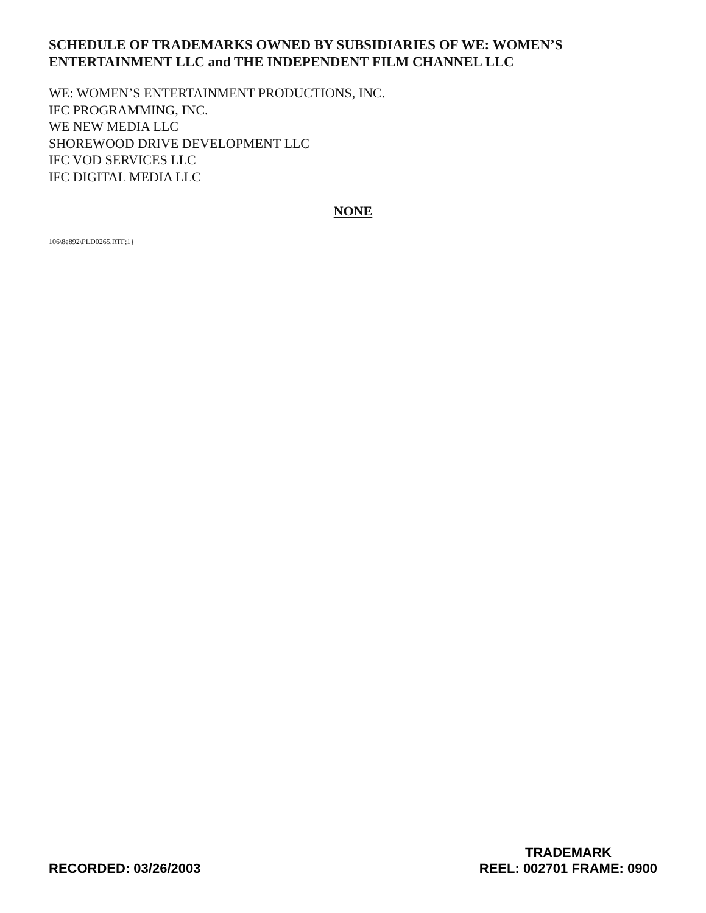SCHEDULE OF TRADEMARKS OWNED BY SUBSIDIARIES OF WE: WOMEN’S ENTERTAINMENT LLC and THE INDEPENDENT FILM CHANNEL LLC
WE: WOMEN’S ENTERTAINMENT PRODUCTIONS, INC.
IFC PROGRAMMING, INC.
WE NEW MEDIA LLC
SHOREWOOD DRIVE DEVELOPMENT LLC
IFC VOD SERVICES LLC
IFC DIGITAL MEDIA LLC
NONE
106\8e892\PLD0265.RTF;1}
RECORDED: 03/26/2003
TRADEMARK
REEL: 002701 FRAME: 0900